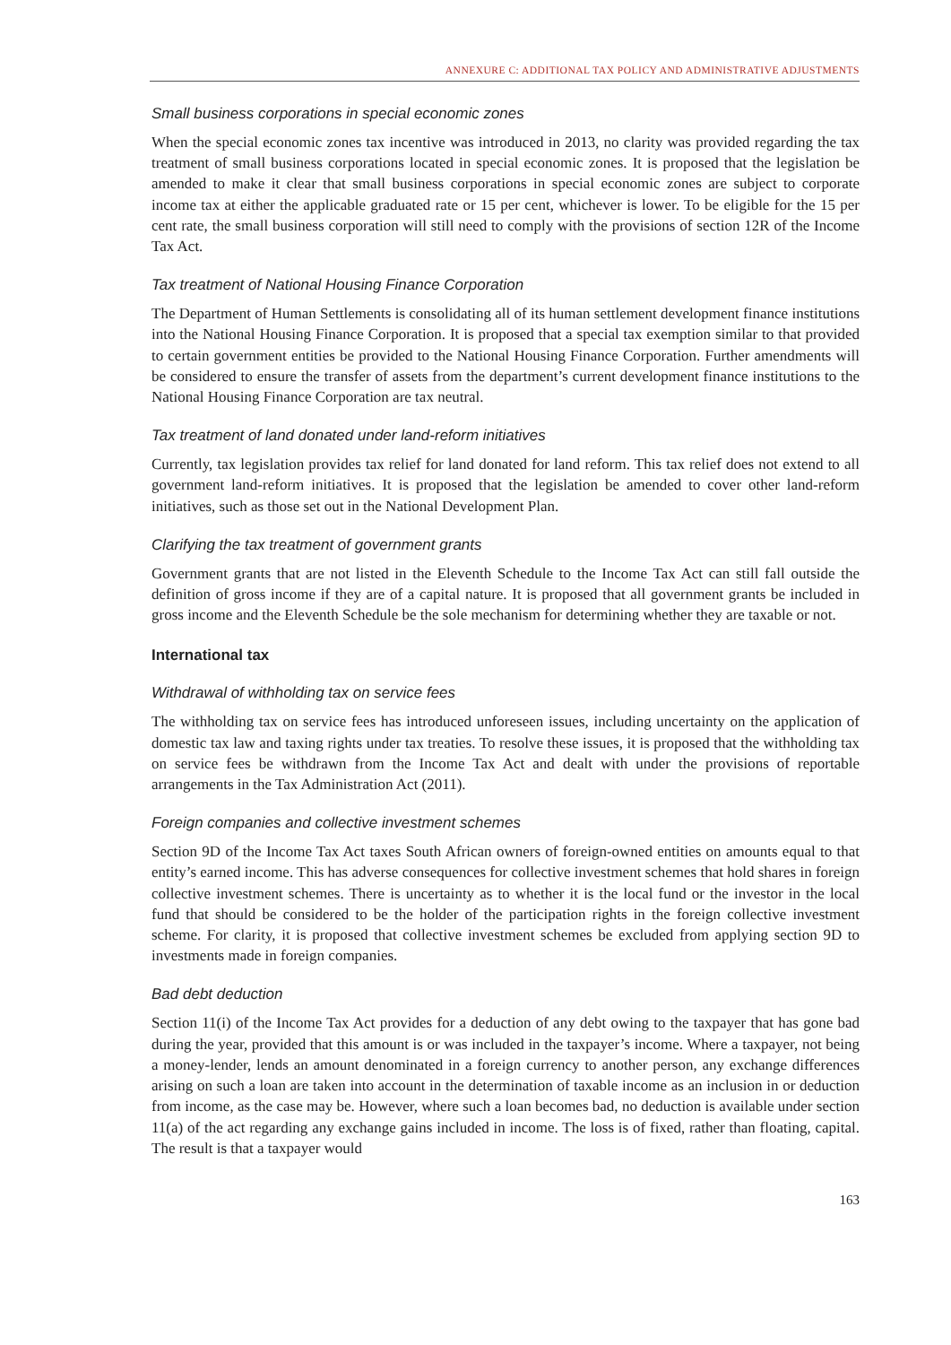ANNEXURE C: ADDITIONAL TAX POLICY AND ADMINISTRATIVE ADJUSTMENTS
Small business corporations in special economic zones
When the special economic zones tax incentive was introduced in 2013, no clarity was provided regarding the tax treatment of small business corporations located in special economic zones. It is proposed that the legislation be amended to make it clear that small business corporations in special economic zones are subject to corporate income tax at either the applicable graduated rate or 15 per cent, whichever is lower. To be eligible for the 15 per cent rate, the small business corporation will still need to comply with the provisions of section 12R of the Income Tax Act.
Tax treatment of National Housing Finance Corporation
The Department of Human Settlements is consolidating all of its human settlement development finance institutions into the National Housing Finance Corporation. It is proposed that a special tax exemption similar to that provided to certain government entities be provided to the National Housing Finance Corporation. Further amendments will be considered to ensure the transfer of assets from the department’s current development finance institutions to the National Housing Finance Corporation are tax neutral.
Tax treatment of land donated under land-reform initiatives
Currently, tax legislation provides tax relief for land donated for land reform. This tax relief does not extend to all government land-reform initiatives. It is proposed that the legislation be amended to cover other land-reform initiatives, such as those set out in the National Development Plan.
Clarifying the tax treatment of government grants
Government grants that are not listed in the Eleventh Schedule to the Income Tax Act can still fall outside the definition of gross income if they are of a capital nature. It is proposed that all government grants be included in gross income and the Eleventh Schedule be the sole mechanism for determining whether they are taxable or not.
International tax
Withdrawal of withholding tax on service fees
The withholding tax on service fees has introduced unforeseen issues, including uncertainty on the application of domestic tax law and taxing rights under tax treaties. To resolve these issues, it is proposed that the withholding tax on service fees be withdrawn from the Income Tax Act and dealt with under the provisions of reportable arrangements in the Tax Administration Act (2011).
Foreign companies and collective investment schemes
Section 9D of the Income Tax Act taxes South African owners of foreign-owned entities on amounts equal to that entity’s earned income. This has adverse consequences for collective investment schemes that hold shares in foreign collective investment schemes. There is uncertainty as to whether it is the local fund or the investor in the local fund that should be considered to be the holder of the participation rights in the foreign collective investment scheme. For clarity, it is proposed that collective investment schemes be excluded from applying section 9D to investments made in foreign companies.
Bad debt deduction
Section 11(i) of the Income Tax Act provides for a deduction of any debt owing to the taxpayer that has gone bad during the year, provided that this amount is or was included in the taxpayer’s income. Where a taxpayer, not being a money-lender, lends an amount denominated in a foreign currency to another person, any exchange differences arising on such a loan are taken into account in the determination of taxable income as an inclusion in or deduction from income, as the case may be. However, where such a loan becomes bad, no deduction is available under section 11(a) of the act regarding any exchange gains included in income. The loss is of fixed, rather than floating, capital. The result is that a taxpayer would
163